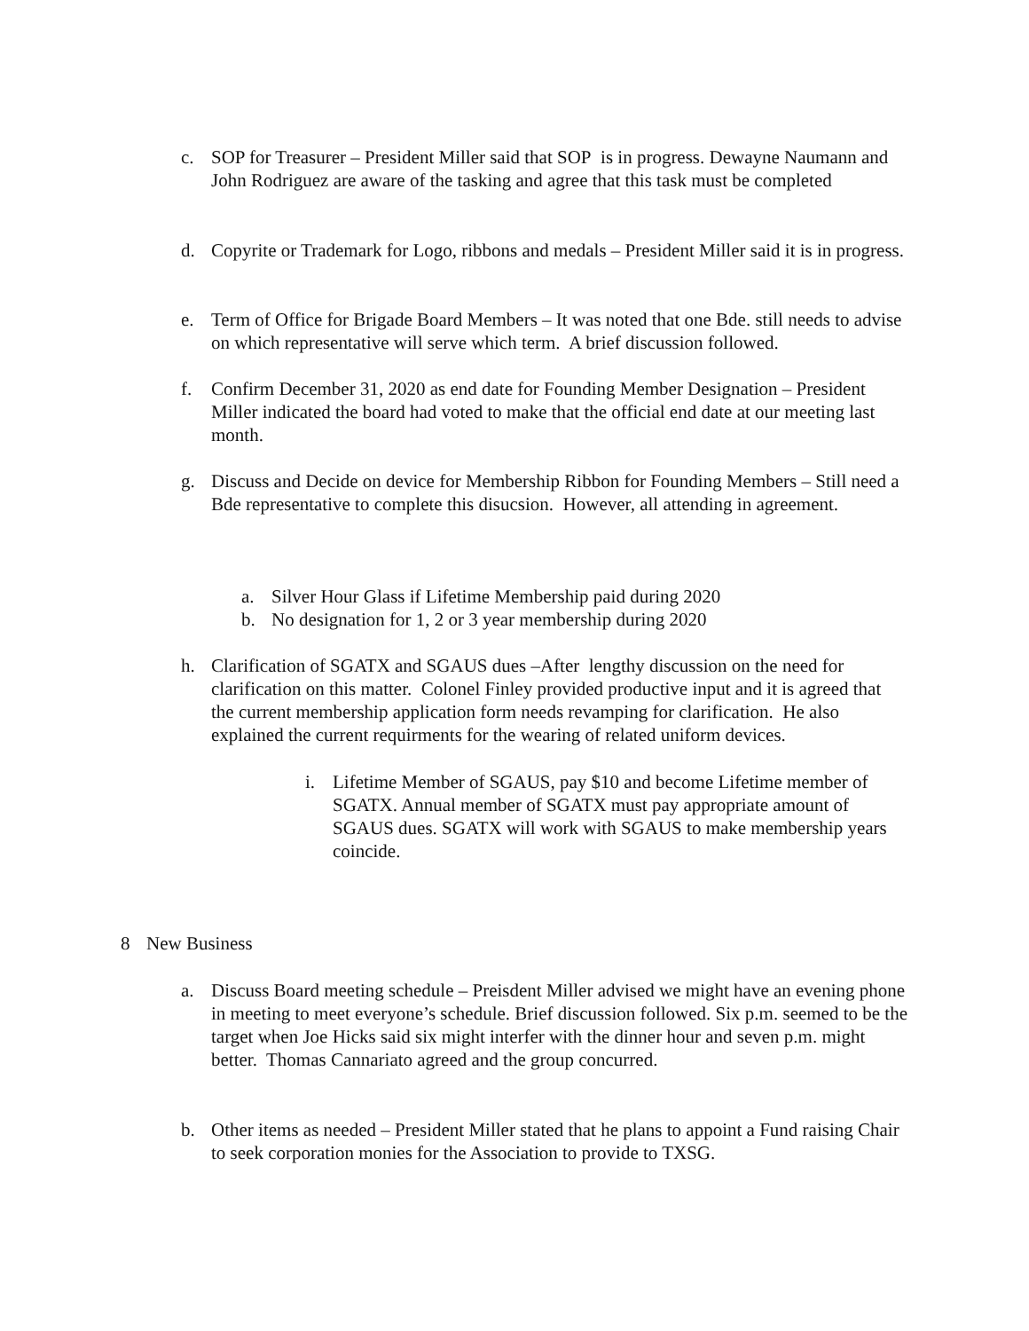c. SOP for Treasurer – President Miller said that SOP is in progress. Dewayne Naumann and John Rodriguez are aware of the tasking and agree that this task must be completed
d. Copyrite or Trademark for Logo, ribbons and medals – President Miller said it is in progress.
e. Term of Office for Brigade Board Members – It was noted that one Bde. still needs to advise on which representative will serve which term. A brief discussion followed.
f. Confirm December 31, 2020 as end date for Founding Member Designation – President Miller indicated the board had voted to make that the official end date at our meeting last month.
g. Discuss and Decide on device for Membership Ribbon for Founding Members – Still need a Bde representative to complete this disucsion. However, all attending in agreement.
a. Silver Hour Glass if Lifetime Membership paid during 2020
b. No designation for 1, 2 or 3 year membership during 2020
h. Clarification of SGATX and SGAUS dues –After lengthy discussion on the need for clarification on this matter. Colonel Finley provided productive input and it is agreed that the current membership application form needs revamping for clarification. He also explained the current requirments for the wearing of related uniform devices.
i. Lifetime Member of SGAUS, pay $10 and become Lifetime member of SGATX. Annual member of SGATX must pay appropriate amount of SGAUS dues. SGATX will work with SGAUS to make membership years coincide.
8 New Business
a. Discuss Board meeting schedule – Preisdent Miller advised we might have an evening phone in meeting to meet everyone’s schedule. Brief discussion followed. Six p.m. seemed to be the target when Joe Hicks said six might interfer with the dinner hour and seven p.m. might better. Thomas Cannariato agreed and the group concurred.
b. Other items as needed – President Miller stated that he plans to appoint a Fund raising Chair to seek corporation monies for the Association to provide to TXSG.